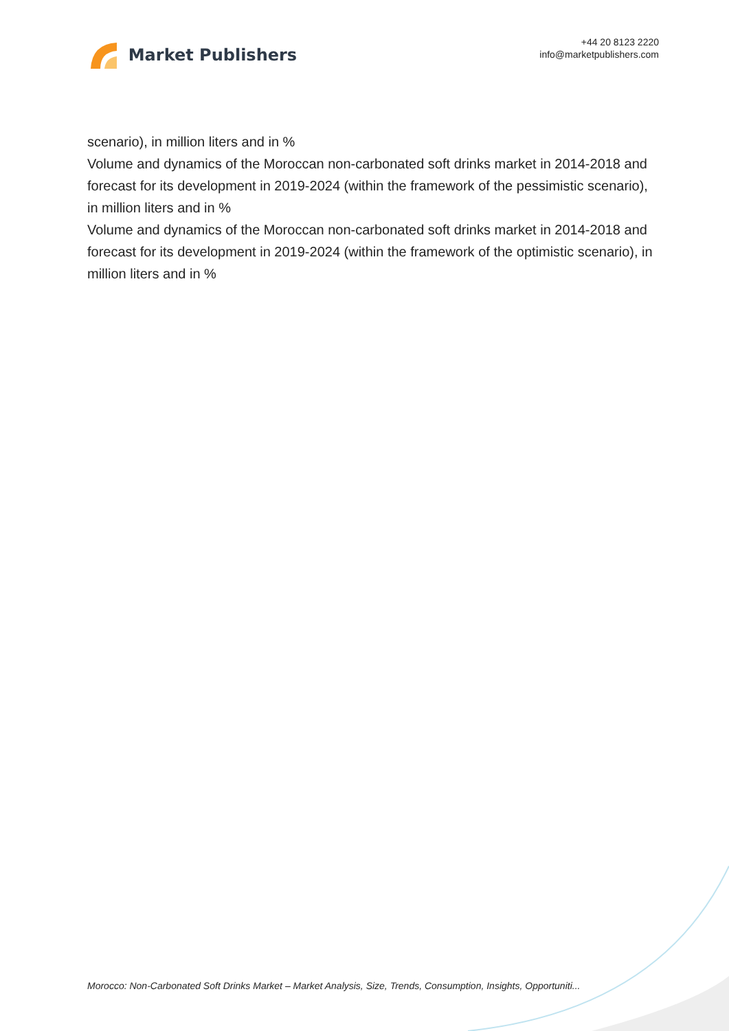Market Publishers
+44 20 8123 2220
info@marketpublishers.com
scenario), in million liters and in %
Volume and dynamics of the Moroccan non-carbonated soft drinks market in 2014-2018 and forecast for its development in 2019-2024 (within the framework of the pessimistic scenario), in million liters and in %
Volume and dynamics of the Moroccan non-carbonated soft drinks market in 2014-2018 and forecast for its development in 2019-2024 (within the framework of the optimistic scenario), in million liters and in %
Morocco: Non-Carbonated Soft Drinks Market – Market Analysis, Size, Trends, Consumption, Insights, Opportuniti...